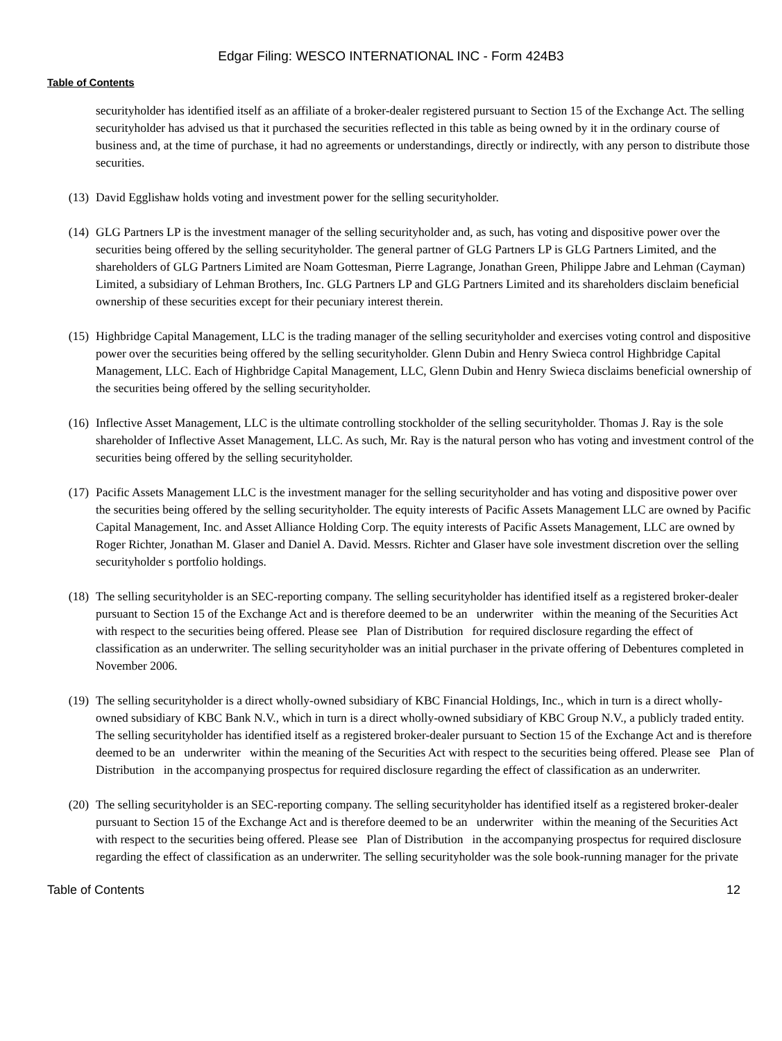Edgar Filing: WESCO INTERNATIONAL INC - Form 424B3
Table of Contents
securityholder has identified itself as an affiliate of a broker-dealer registered pursuant to Section 15 of the Exchange Act. The selling securityholder has advised us that it purchased the securities reflected in this table as being owned by it in the ordinary course of business and, at the time of purchase, it had no agreements or understandings, directly or indirectly, with any person to distribute those securities.
(13) David Egglishaw holds voting and investment power for the selling securityholder.
(14) GLG Partners LP is the investment manager of the selling securityholder and, as such, has voting and dispositive power over the securities being offered by the selling securityholder. The general partner of GLG Partners LP is GLG Partners Limited, and the shareholders of GLG Partners Limited are Noam Gottesman, Pierre Lagrange, Jonathan Green, Philippe Jabre and Lehman (Cayman) Limited, a subsidiary of Lehman Brothers, Inc. GLG Partners LP and GLG Partners Limited and its shareholders disclaim beneficial ownership of these securities except for their pecuniary interest therein.
(15) Highbridge Capital Management, LLC is the trading manager of the selling securityholder and exercises voting control and dispositive power over the securities being offered by the selling securityholder. Glenn Dubin and Henry Swieca control Highbridge Capital Management, LLC. Each of Highbridge Capital Management, LLC, Glenn Dubin and Henry Swieca disclaims beneficial ownership of the securities being offered by the selling securityholder.
(16) Inflective Asset Management, LLC is the ultimate controlling stockholder of the selling securityholder. Thomas J. Ray is the sole shareholder of Inflective Asset Management, LLC. As such, Mr. Ray is the natural person who has voting and investment control of the securities being offered by the selling securityholder.
(17) Pacific Assets Management LLC is the investment manager for the selling securityholder and has voting and dispositive power over the securities being offered by the selling securityholder. The equity interests of Pacific Assets Management LLC are owned by Pacific Capital Management, Inc. and Asset Alliance Holding Corp. The equity interests of Pacific Assets Management, LLC are owned by Roger Richter, Jonathan M. Glaser and Daniel A. David. Messrs. Richter and Glaser have sole investment discretion over the selling securityholder s portfolio holdings.
(18) The selling securityholder is an SEC-reporting company. The selling securityholder has identified itself as a registered broker-dealer pursuant to Section 15 of the Exchange Act and is therefore deemed to be an underwriter within the meaning of the Securities Act with respect to the securities being offered. Please see Plan of Distribution for required disclosure regarding the effect of classification as an underwriter. The selling securityholder was an initial purchaser in the private offering of Debentures completed in November 2006.
(19) The selling securityholder is a direct wholly-owned subsidiary of KBC Financial Holdings, Inc., which in turn is a direct wholly-owned subsidiary of KBC Bank N.V., which in turn is a direct wholly-owned subsidiary of KBC Group N.V., a publicly traded entity. The selling securityholder has identified itself as a registered broker-dealer pursuant to Section 15 of the Exchange Act and is therefore deemed to be an underwriter within the meaning of the Securities Act with respect to the securities being offered. Please see Plan of Distribution in the accompanying prospectus for required disclosure regarding the effect of classification as an underwriter.
(20) The selling securityholder is an SEC-reporting company. The selling securityholder has identified itself as a registered broker-dealer pursuant to Section 15 of the Exchange Act and is therefore deemed to be an underwriter within the meaning of the Securities Act with respect to the securities being offered. Please see Plan of Distribution in the accompanying prospectus for required disclosure regarding the effect of classification as an underwriter. The selling securityholder was the sole book-running manager for the private
Table of Contents 12